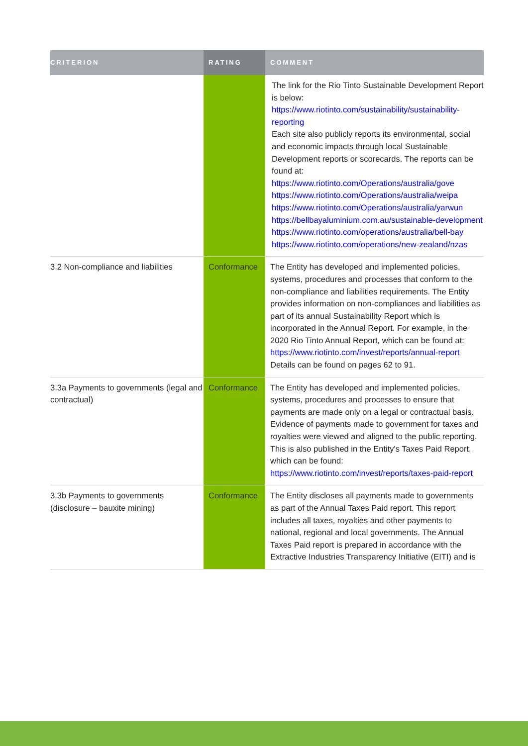| CRITERION | RATING | COMMENT |
| --- | --- | --- |
| | | The link for the Rio Tinto Sustainable Development Report is below: https://www.riotinto.com/sustainability/sustainability-reporting Each site also publicly reports its environmental, social and economic impacts through local Sustainable Development reports or scorecards. The reports can be found at: https://www.riotinto.com/Operations/australia/gove https://www.riotinto.com/Operations/australia/weipa https://www.riotinto.com/Operations/australia/yarwun https://bellbayaluminium.com.au/sustainable-development https://www.riotinto.com/operations/australia/bell-bay https://www.riotinto.com/operations/new-zealand/nzas |
| 3.2 Non-compliance and liabilities | Conformance | The Entity has developed and implemented policies, systems, procedures and processes that conform to the non-compliance and liabilities requirements. The Entity provides information on non-compliances and liabilities as part of its annual Sustainability Report which is incorporated in the Annual Report. For example, in the 2020 Rio Tinto Annual Report, which can be found at: https://www.riotinto.com/invest/reports/annual-report Details can be found on pages 62 to 91. |
| 3.3a Payments to governments (legal and contractual) | Conformance | The Entity has developed and implemented policies, systems, procedures and processes to ensure that payments are made only on a legal or contractual basis. Evidence of payments made to government for taxes and royalties were viewed and aligned to the public reporting. This is also published in the Entity's Taxes Paid Report, which can be found: https://www.riotinto.com/invest/reports/taxes-paid-report |
| 3.3b Payments to governments (disclosure – bauxite mining) | Conformance | The Entity discloses all payments made to governments as part of the Annual Taxes Paid report. This report includes all taxes, royalties and other payments to national, regional and local governments. The Annual Taxes Paid report is prepared in accordance with the Extractive Industries Transparency Initiative (EITI) and is |